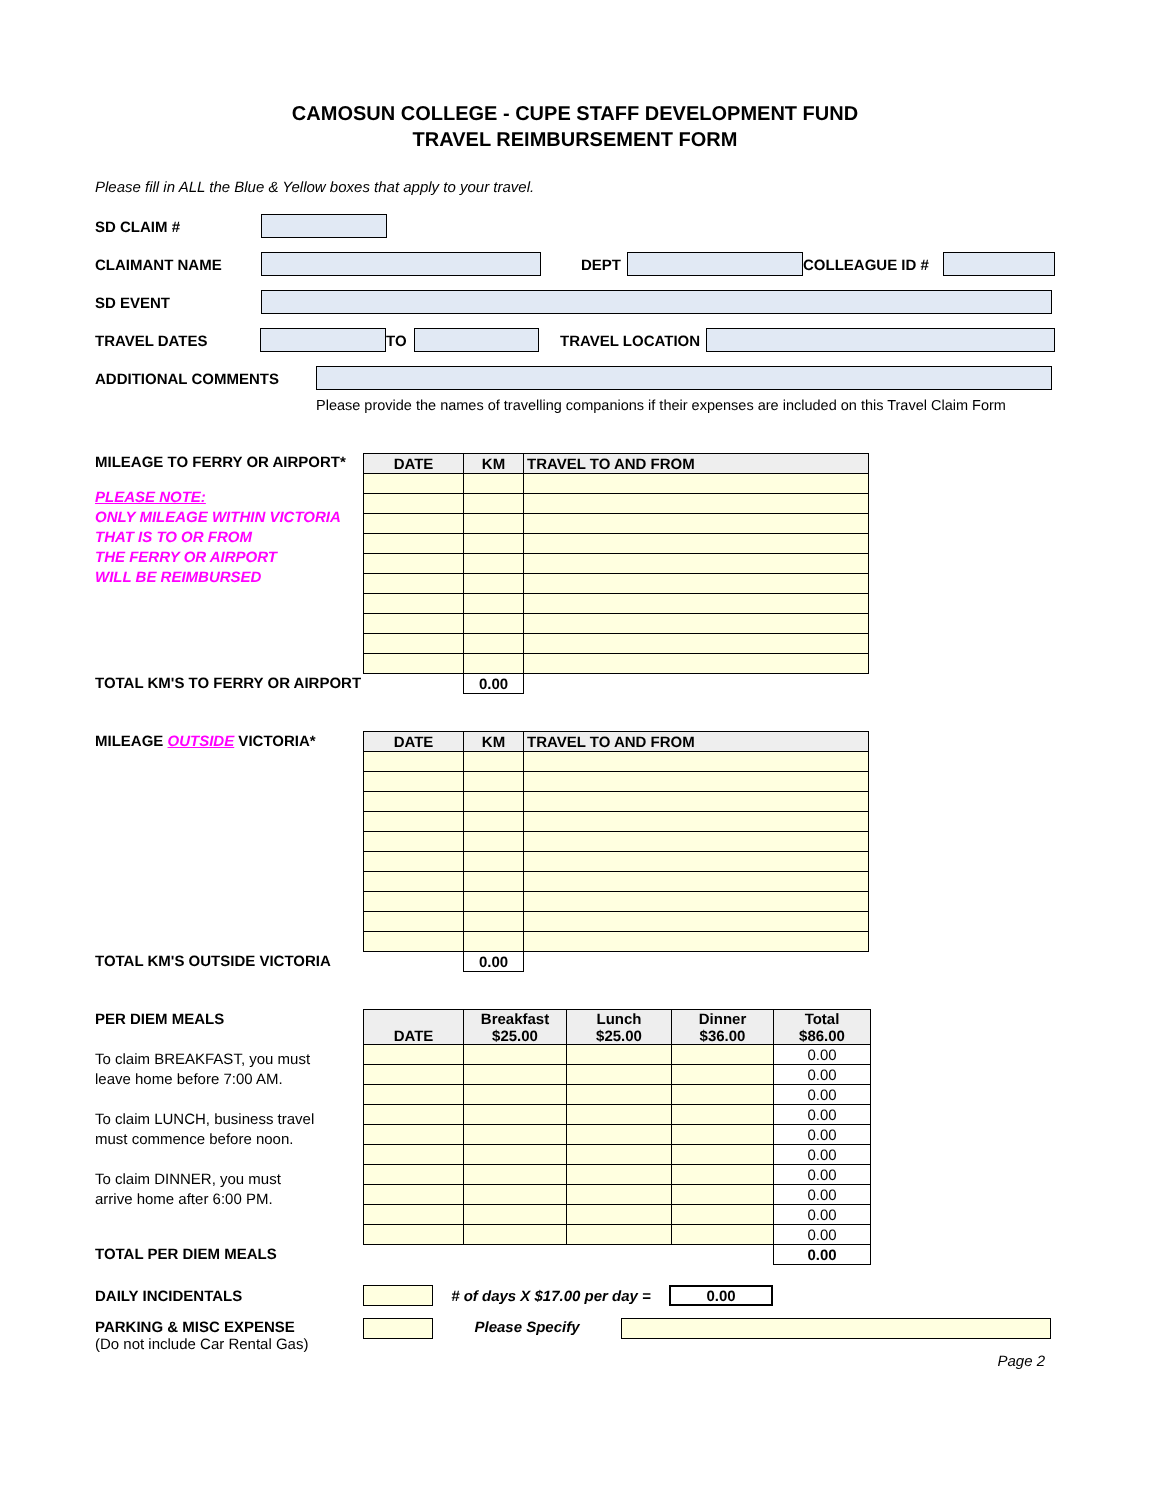CAMOSUN COLLEGE - CUPE STAFF DEVELOPMENT FUND
TRAVEL REIMBURSEMENT FORM
Please fill in ALL the Blue & Yellow boxes that apply to your travel.
SD CLAIM #
CLAIMANT NAME DEPT COLLEAGUE ID #
SD EVENT
TRAVEL DATES TO TRAVEL LOCATION
ADDITIONAL COMMENTS
Please provide the names of travelling companions if their expenses are included on this Travel Claim Form
MILEAGE TO FERRY OR AIRPORT*
PLEASE NOTE:
ONLY MILEAGE WITHIN VICTORIA
THAT IS TO OR FROM
THE FERRY OR AIRPORT
WILL BE REIMBURSED
| DATE | KM | TRAVEL TO AND FROM |
| --- | --- | --- |
| | 0.00 | |
TOTAL KM'S TO FERRY OR AIRPORT
MILEAGE OUTSIDE VICTORIA*
| DATE | KM | TRAVEL TO AND FROM |
| --- | --- | --- |
| | 0.00 | |
TOTAL KM'S OUTSIDE VICTORIA
PER DIEM MEALS
To claim BREAKFAST, you must
leave home before 7:00 AM.
To claim LUNCH, business travel
must commence before noon.
To claim DINNER, you must
arrive home after 6:00 PM.
| DATE | Breakfast $25.00 | Lunch $25.00 | Dinner $36.00 | Total $86.00 |
| --- | --- | --- | --- | --- |
| | | | | 0.00 |
| | | | | 0.00 |
| | | | | 0.00 |
| | | | | 0.00 |
| | | | | 0.00 |
| | | | | 0.00 |
| | | | | 0.00 |
| | | | | 0.00 |
| | | | | 0.00 |
| | | | | 0.00 |
| | | | | 0.00 |
TOTAL PER DIEM MEALS
DAILY INCIDENTALS
# of days X $17.00 per day =
0.00
PARKING & MISC EXPENSE
(Do not include Car Rental Gas)
Please Specify
Page 2